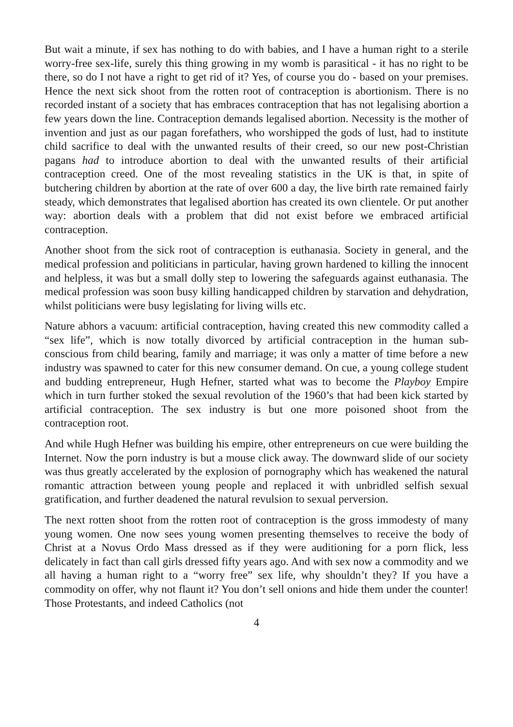But wait a minute, if sex has nothing to do with babies, and I have a human right to a sterile worry-free sex-life, surely this thing growing in my womb is parasitical - it has no right to be there, so do I not have a right to get rid of it? Yes, of course you do - based on your premises. Hence the next sick shoot from the rotten root of contraception is abortionism. There is no recorded instant of a society that has embraces contraception that has not legalising abortion a few years down the line. Contraception demands legalised abortion. Necessity is the mother of invention and just as our pagan forefathers, who worshipped the gods of lust, had to institute child sacrifice to deal with the unwanted results of their creed, so our new post-Christian pagans had to introduce abortion to deal with the unwanted results of their artificial contraception creed. One of the most revealing statistics in the UK is that, in spite of butchering children by abortion at the rate of over 600 a day, the live birth rate remained fairly steady, which demonstrates that legalised abortion has created its own clientele. Or put another way: abortion deals with a problem that did not exist before we embraced artificial contraception.
Another shoot from the sick root of contraception is euthanasia. Society in general, and the medical profession and politicians in particular, having grown hardened to killing the innocent and helpless, it was but a small dolly step to lowering the safeguards against euthanasia. The medical profession was soon busy killing handicapped children by starvation and dehydration, whilst politicians were busy legislating for living wills etc.
Nature abhors a vacuum: artificial contraception, having created this new commodity called a “sex life”, which is now totally divorced by artificial contraception in the human sub-conscious from child bearing, family and marriage; it was only a matter of time before a new industry was spawned to cater for this new consumer demand. On cue, a young college student and budding entrepreneur, Hugh Hefner, started what was to become the Playboy Empire which in turn further stoked the sexual revolution of the 1960’s that had been kick started by artificial contraception. The sex industry is but one more poisoned shoot from the contraception root.
And while Hugh Hefner was building his empire, other entrepreneurs on cue were building the Internet. Now the porn industry is but a mouse click away. The downward slide of our society was thus greatly accelerated by the explosion of pornography which has weakened the natural romantic attraction between young people and replaced it with unbridled selfish sexual gratification, and further deadened the natural revulsion to sexual perversion.
The next rotten shoot from the rotten root of contraception is the gross immodesty of many young women. One now sees young women presenting themselves to receive the body of Christ at a Novus Ordo Mass dressed as if they were auditioning for a porn flick, less delicately in fact than call girls dressed fifty years ago. And with sex now a commodity and we all having a human right to a “worry free” sex life, why shouldn’t they? If you have a commodity on offer, why not flaunt it? You don’t sell onions and hide them under the counter! Those Protestants, and indeed Catholics (not
4